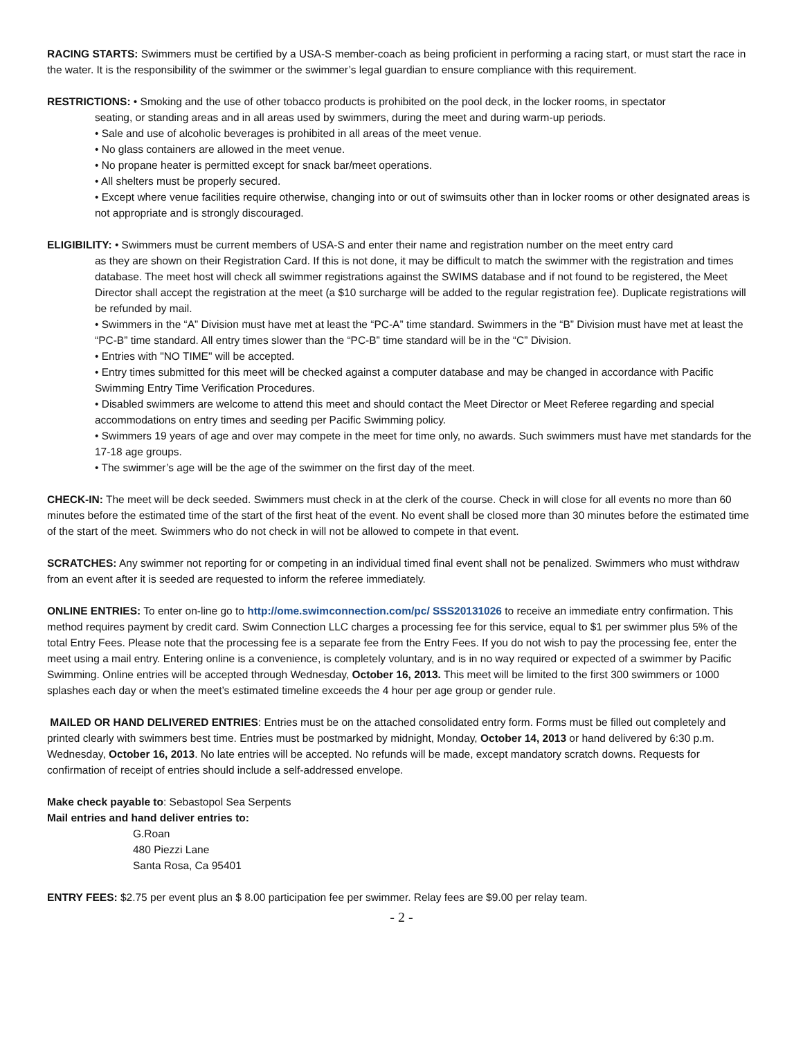RACING STARTS: Swimmers must be certified by a USA-S member-coach as being proficient in performing a racing start, or must start the race in the water. It is the responsibility of the swimmer or the swimmer’s legal guardian to ensure compliance with this requirement.
RESTRICTIONS: • Smoking and the use of other tobacco products is prohibited on the pool deck, in the locker rooms, in spectator
seating, or standing areas and in all areas used by swimmers, during the meet and during warm-up periods.
• Sale and use of alcoholic beverages is prohibited in all areas of the meet venue.
• No glass containers are allowed in the meet venue.
• No propane heater is permitted except for snack bar/meet operations.
• All shelters must be properly secured.
• Except where venue facilities require otherwise, changing into or out of swimsuits other than in locker rooms or other designated areas is not appropriate and is strongly discouraged.
ELIGIBILITY: • Swimmers must be current members of USA-S and enter their name and registration number on the meet entry card
as they are shown on their Registration Card. If this is not done, it may be difficult to match the swimmer with the registration and times database. The meet host will check all swimmer registrations against the SWIMS database and if not found to be registered, the Meet Director shall accept the registration at the meet (a $10 surcharge will be added to the regular registration fee). Duplicate registrations will be refunded by mail.
• Swimmers in the “A” Division must have met at least the “PC-A” time standard. Swimmers in the “B” Division must have met at least the “PC-B” time standard. All entry times slower than the “PC-B” time standard will be in the “C” Division.
• Entries with "NO TIME" will be accepted.
• Entry times submitted for this meet will be checked against a computer database and may be changed in accordance with Pacific Swimming Entry Time Verification Procedures.
• Disabled swimmers are welcome to attend this meet and should contact the Meet Director or Meet Referee regarding and special accommodations on entry times and seeding per Pacific Swimming policy.
• Swimmers 19 years of age and over may compete in the meet for time only, no awards. Such swimmers must have met standards for the 17-18 age groups.
• The swimmer’s age will be the age of the swimmer on the first day of the meet.
CHECK-IN: The meet will be deck seeded. Swimmers must check in at the clerk of the course. Check in will close for all events no more than 60 minutes before the estimated time of the start of the first heat of the event. No event shall be closed more than 30 minutes before the estimated time of the start of the meet. Swimmers who do not check in will not be allowed to compete in that event.
SCRATCHES: Any swimmer not reporting for or competing in an individual timed final event shall not be penalized. Swimmers who must withdraw from an event after it is seeded are requested to inform the referee immediately.
ONLINE ENTRIES: To enter on-line go to http://ome.swimconnection.com/pc/ SSS20131026 to receive an immediate entry confirmation. This method requires payment by credit card. Swim Connection LLC charges a processing fee for this service, equal to $1 per swimmer plus 5% of the total Entry Fees. Please note that the processing fee is a separate fee from the Entry Fees. If you do not wish to pay the processing fee, enter the meet using a mail entry. Entering online is a convenience, is completely voluntary, and is in no way required or expected of a swimmer by Pacific Swimming. Online entries will be accepted through Wednesday, October 16, 2013. This meet will be limited to the first 300 swimmers or 1000 splashes each day or when the meet’s estimated timeline exceeds the 4 hour per age group or gender rule.
MAILED OR HAND DELIVERED ENTRIES: Entries must be on the attached consolidated entry form. Forms must be filled out completely and printed clearly with swimmers best time. Entries must be postmarked by midnight, Monday, October 14, 2013 or hand delivered by 6:30 p.m. Wednesday, October 16, 2013. No late entries will be accepted. No refunds will be made, except mandatory scratch downs. Requests for confirmation of receipt of entries should include a self-addressed envelope.
Make check payable to: Sebastopol Sea Serpents
Mail entries and hand deliver entries to:
G.Roan
480 Piezzi Lane
Santa Rosa, Ca 95401
ENTRY FEES: $2.75 per event plus an $ 8.00 participation fee per swimmer. Relay fees are $9.00 per relay team.
- 2 -